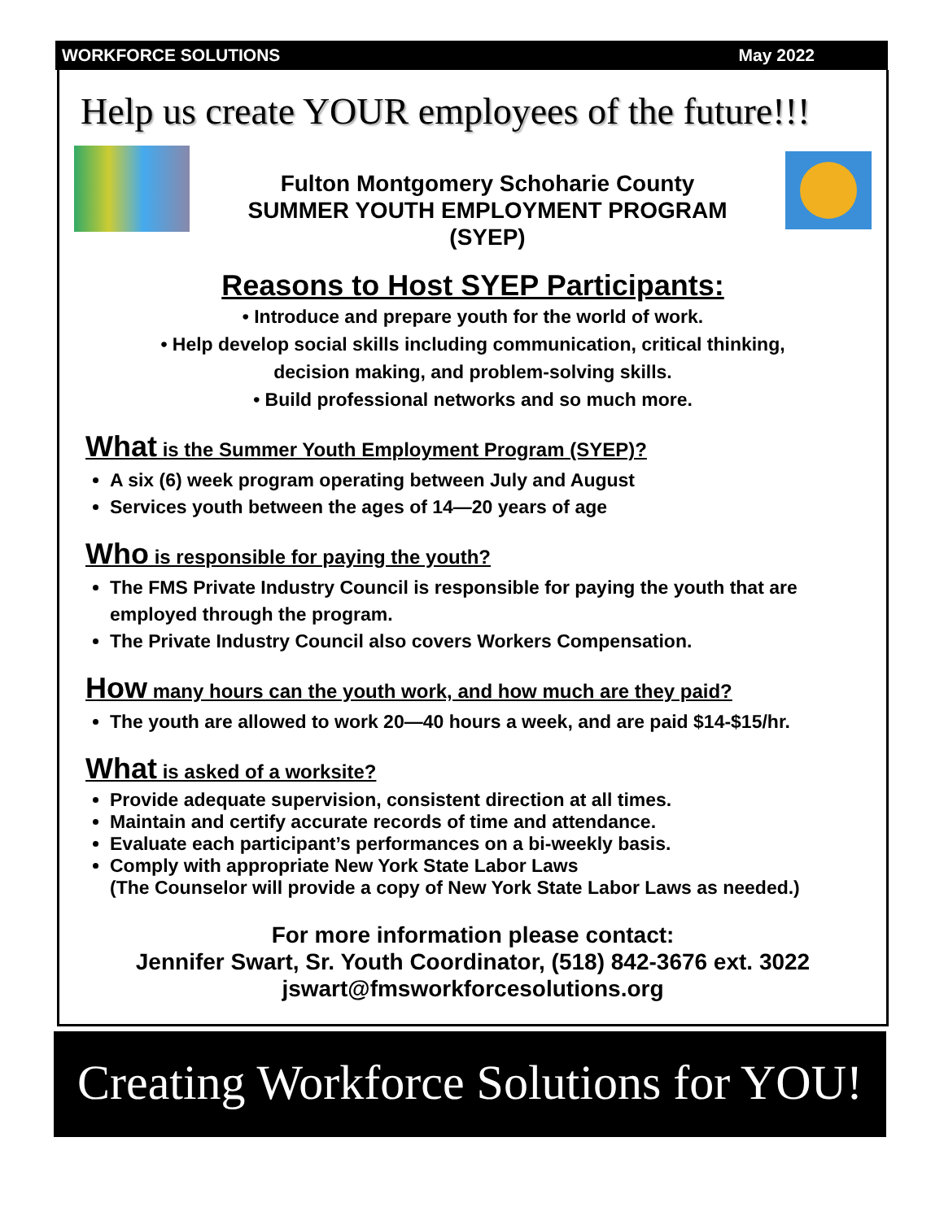WORKFORCE SOLUTIONS May 2022
Help us create YOUR employees of the future!!!
Fulton Montgomery Schoharie County
SUMMER YOUTH EMPLOYMENT PROGRAM
(SYEP)
Reasons to Host SYEP Participants:
• Introduce and prepare youth for the world of work.
• Help develop social skills including communication, critical thinking,
decision making, and problem-solving skills.
• Build professional networks and so much more.
What is the Summer Youth Employment Program (SYEP)?
A six (6) week program operating between July and August
Services youth between the ages of 14—20 years of age
Who is responsible for paying the youth?
The FMS Private Industry Council is responsible for paying the youth that are employed through the program.
The Private Industry Council also covers Workers Compensation.
How many hours can the youth work, and how much are they paid?
The youth are allowed to work 20—40 hours a week, and are paid $14-$15/hr.
What is asked of a worksite?
Provide adequate supervision, consistent direction at all times.
Maintain and certify accurate records of time and attendance.
Evaluate each participant’s performances on a bi-weekly basis.
Comply with appropriate New York State Labor Laws
(The Counselor will provide a copy of New York State Labor Laws as needed.)
For more information please contact:
Jennifer Swart, Sr. Youth Coordinator, (518) 842-3676 ext. 3022
jswart@fmsworkforcesolutions.org
Creating Workforce Solutions for YOU!